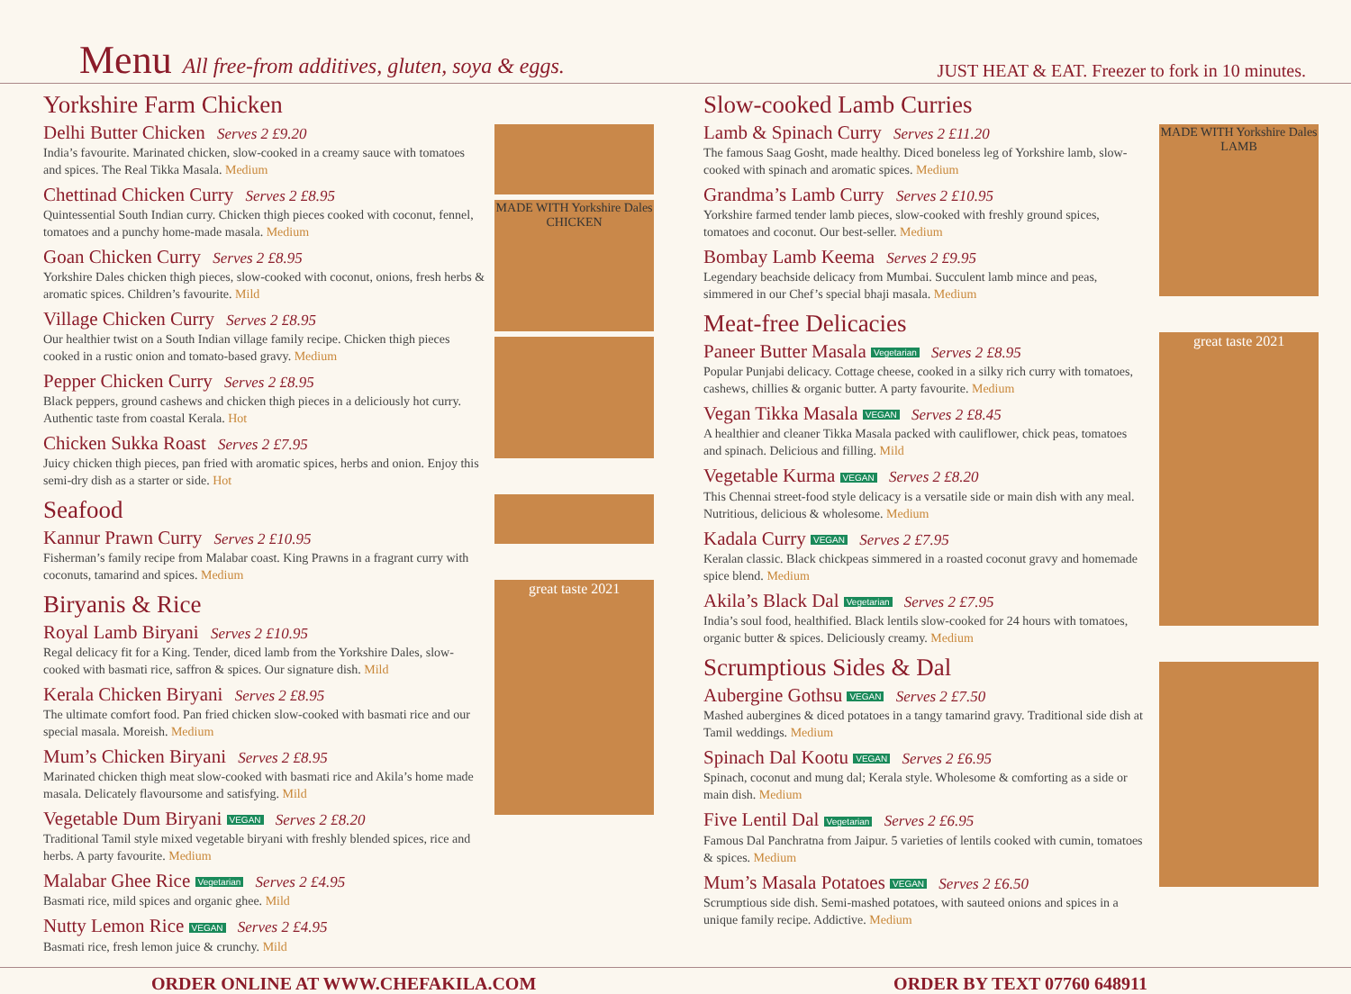Menu
All free-from additives, gluten, soya & eggs.
JUST HEAT & EAT. Freezer to fork in 10 minutes.
Yorkshire Farm Chicken
Delhi Butter Chicken Serves 2 £9.20
India’s favourite. Marinated chicken, slow-cooked in a creamy sauce with tomatoes and spices. The Real Tikka Masala. Medium
Chettinad Chicken Curry Serves 2 £8.95
Quintessential South Indian curry. Chicken thigh pieces cooked with coconut, fennel, tomatoes and a punchy home-made masala. Medium
Goan Chicken Curry Serves 2 £8.95
Yorkshire Dales chicken thigh pieces, slow-cooked with coconut, onions, fresh herbs & aromatic spices. Children’s favourite. Mild
Village Chicken Curry Serves 2 £8.95
Our healthier twist on a South Indian village family recipe. Chicken thigh pieces cooked in a rustic onion and tomato-based gravy. Medium
Pepper Chicken Curry Serves 2 £8.95
Black peppers, ground cashews and chicken thigh pieces in a deliciously hot curry. Authentic taste from coastal Kerala. Hot
Chicken Sukka Roast Serves 2 £7.95
Juicy chicken thigh pieces, pan fried with aromatic spices, herbs and onion. Enjoy this semi-dry dish as a starter or side. Hot
Seafood
Kannur Prawn Curry Serves 2 £10.95
Fisherman’s family recipe from Malabar coast. King Prawns in a fragrant curry with coconuts, tamarind and spices. Medium
Biryanis & Rice
Royal Lamb Biryani Serves 2 £10.95
Regal delicacy fit for a King. Tender, diced lamb from the Yorkshire Dales, slow-cooked with basmati rice, saffron & spices. Our signature dish. Mild
Kerala Chicken Biryani Serves 2 £8.95
The ultimate comfort food. Pan fried chicken slow-cooked with basmati rice and our special masala. Moreish. Medium
Mum’s Chicken Biryani Serves 2 £8.95
Marinated chicken thigh meat slow-cooked with basmati rice and Akila’s home made masala. Delicately flavoursome and satisfying. Mild
Vegetable Dum Biryani VEGAN Serves 2 £8.20
Traditional Tamil style mixed vegetable biryani with freshly blended spices, rice and herbs. A party favourite. Medium
Malabar Ghee Rice Vegetarian Serves 2 £4.95
Basmati rice, mild spices and organic ghee. Mild
Nutty Lemon Rice VEGAN Serves 2 £4.95
Basmati rice, fresh lemon juice & crunchy. Mild
MADE WITH Yorkshire Dales CHICKEN
great taste 2021
Slow-cooked Lamb Curries
Lamb & Spinach Curry Serves 2 £11.20
The famous Saag Gosht, made healthy. Diced boneless leg of Yorkshire lamb, slow-cooked with spinach and aromatic spices. Medium
Grandma’s Lamb Curry Serves 2 £10.95
Yorkshire farmed tender lamb pieces, slow-cooked with freshly ground spices, tomatoes and coconut. Our best-seller. Medium
Bombay Lamb Keema Serves 2 £9.95
Legendary beachside delicacy from Mumbai. Succulent lamb mince and peas, simmered in our Chef’s special bhaji masala. Medium
Meat-free Delicacies
Paneer Butter Masala Vegetarian Serves 2 £8.95
Popular Punjabi delicacy. Cottage cheese, cooked in a silky rich curry with tomatoes, cashews, chillies & organic butter. A party favourite. Medium
Vegan Tikka Masala VEGAN Serves 2 £8.45
A healthier and cleaner Tikka Masala packed with cauliflower, chick peas, tomatoes and spinach. Delicious and filling. Mild
Vegetable Kurma VEGAN Serves 2 £8.20
This Chennai street-food style delicacy is a versatile side or main dish with any meal. Nutritious, delicious & wholesome. Medium
Kadala Curry VEGAN Serves 2 £7.95
Keralan classic. Black chickpeas simmered in a roasted coconut gravy and homemade spice blend. Medium
Akila’s Black Dal Vegetarian Serves 2 £7.95
India’s soul food, healthified. Black lentils slow-cooked for 24 hours with tomatoes, organic butter & spices. Deliciously creamy. Medium
Scrumptious Sides & Dal
Aubergine Gothsu VEGAN Serves 2 £7.50
Mashed aubergines & diced potatoes in a tangy tamarind gravy. Traditional side dish at Tamil weddings. Medium
Spinach Dal Kootu VEGAN Serves 2 £6.95
Spinach, coconut and mung dal; Kerala style. Wholesome & comforting as a side or main dish. Medium
Five Lentil Dal Vegetarian Serves 2 £6.95
Famous Dal Panchratna from Jaipur. 5 varieties of lentils cooked with cumin, tomatoes & spices. Medium
Mum’s Masala Potatoes VEGAN Serves 2 £6.50
Scrumptious side dish. Semi-mashed potatoes, with sauteed onions and spices in a unique family recipe. Addictive. Medium
MADE WITH Yorkshire Dales LAMB
great taste 2021
ORDER ONLINE AT WWW.CHEFAKILA.COM ORDER BY TEXT 07760 648911